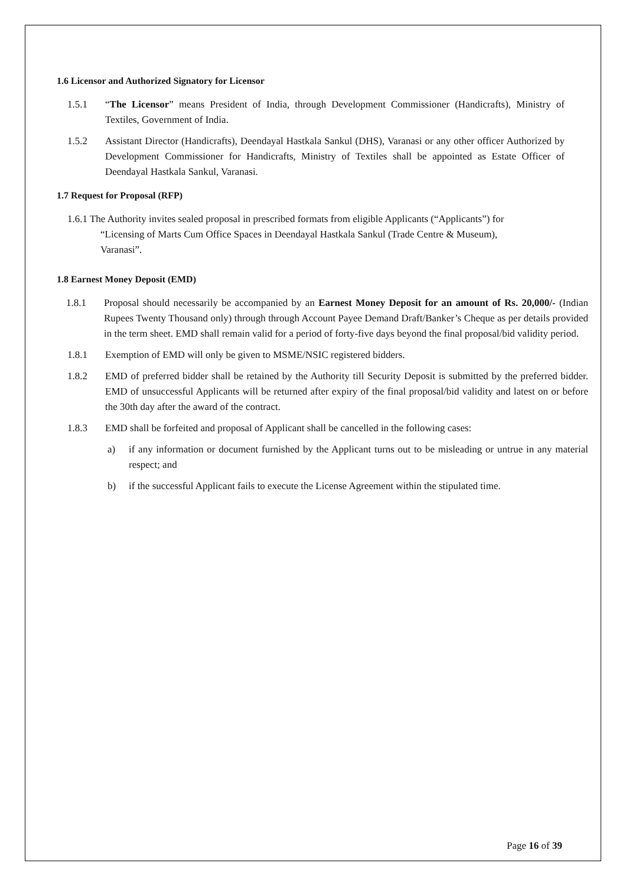1.6 Licensor and Authorized Signatory for Licensor
1.5.1 “The Licensor” means President of India, through Development Commissioner (Handicrafts), Ministry of Textiles, Government of India.
1.5.2 Assistant Director (Handicrafts), Deendayal Hastkala Sankul (DHS), Varanasi or any other officer Authorized by Development Commissioner for Handicrafts, Ministry of Textiles shall be appointed as Estate Officer of Deendayal Hastkala Sankul, Varanasi.
1.7 Request for Proposal (RFP)
1.6.1 The Authority invites sealed proposal in prescribed formats from eligible Applicants (“Applicants”) for
“Licensing of Marts Cum Office Spaces in Deendayal Hastkala Sankul (Trade Centre & Museum),
Varanasi”.
1.8 Earnest Money Deposit (EMD)
1.8.1 Proposal should necessarily be accompanied by an Earnest Money Deposit for an amount of Rs. 20,000/- (Indian Rupees Twenty Thousand only) through through Account Payee Demand Draft/Banker’s Cheque as per details provided in the term sheet. EMD shall remain valid for a period of forty-five days beyond the final proposal/bid validity period.
1.8.1 Exemption of EMD will only be given to MSME/NSIC registered bidders.
1.8.2 EMD of preferred bidder shall be retained by the Authority till Security Deposit is submitted by the preferred bidder. EMD of unsuccessful Applicants will be returned after expiry of the final proposal/bid validity and latest on or before the 30th day after the award of the contract.
1.8.3 EMD shall be forfeited and proposal of Applicant shall be cancelled in the following cases:
a) if any information or document furnished by the Applicant turns out to be misleading or untrue in any material respect; and
b) if the successful Applicant fails to execute the License Agreement within the stipulated time.
Page 16 of 39